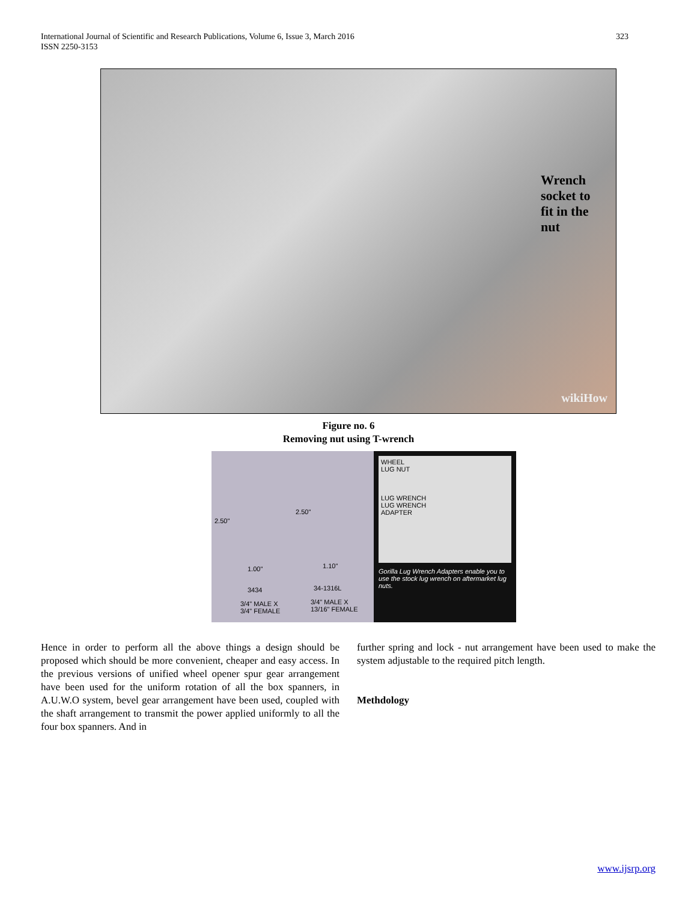International Journal of Scientific and Research Publications, Volume 6, Issue 3, March 2016
ISSN 2250-3153
323
Wrench
socket to
fit in the
nut
wikiHow
Figure no. 6
Removing nut using T-wrench
2.50"
2.50"
1.00" 1.10"
3434 34-1316L
3/4" MALE X
3/4" FEMALE
3/4" MALE X
13/16" FEMALE
WHEEL
LUG NUT
LUG WRENCH
LUG WRENCH
ADAPTER
Gorilla Lug Wrench Adapters enable you to use the stock lug wrench on aftermarket lug nuts.
Hence in order to perform all the above things a design should be proposed which should be more convenient, cheaper and easy access. In the previous versions of unified wheel opener spur gear arrangement have been used for the uniform rotation of all the box spanners, in A.U.W.O system, bevel gear arrangement have been used, coupled with the shaft arrangement to transmit the power applied uniformly to all the four box spanners. And in
further spring and lock - nut arrangement have been used to make the system adjustable to the required pitch length.
Methdology
www.ijsrp.org